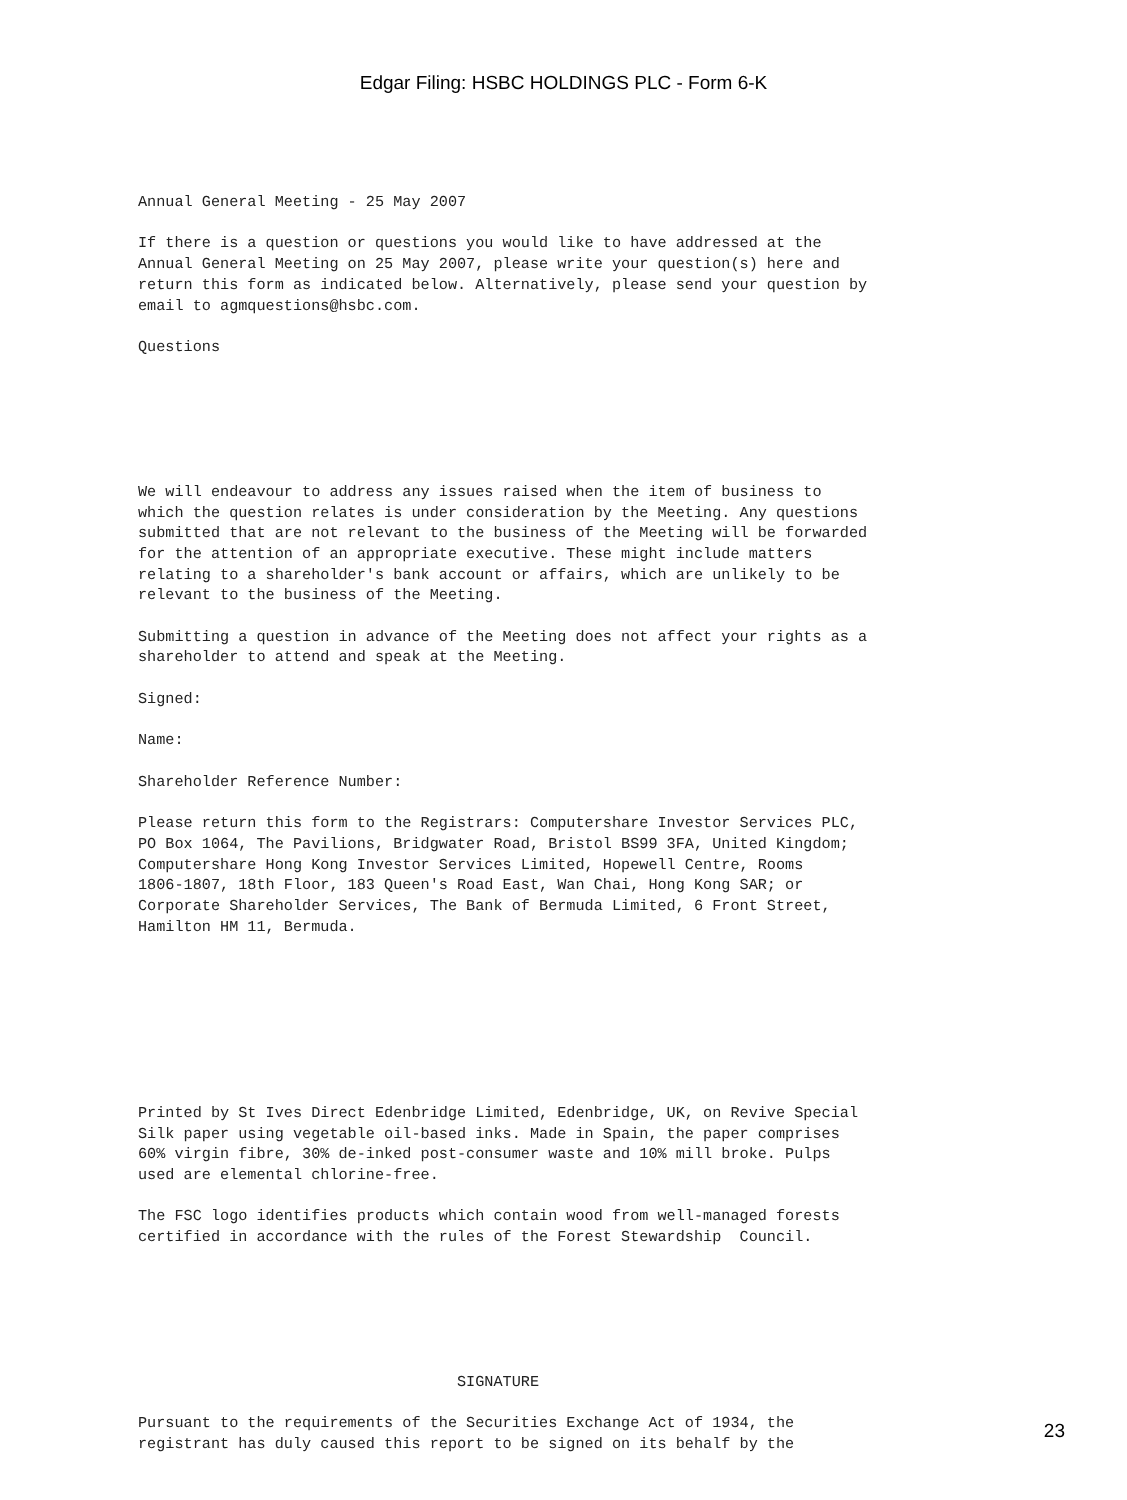Edgar Filing: HSBC HOLDINGS PLC - Form 6-K
Annual General Meeting - 25 May 2007

If there is a question or questions you would like to have addressed at the
Annual General Meeting on 25 May 2007, please write your question(s) here and
return this form as indicated below. Alternatively, please send your question by
email to agmquestions@hsbc.com.

Questions






We will endeavour to address any issues raised when the item of business to
which the question relates is under consideration by the Meeting. Any questions
submitted that are not relevant to the business of the Meeting will be forwarded
for the attention of an appropriate executive. These might include matters
relating to a shareholder's bank account or affairs, which are unlikely to be
relevant to the business of the Meeting.

Submitting a question in advance of the Meeting does not affect your rights as a
shareholder to attend and speak at the Meeting.

Signed:

Name:

Shareholder Reference Number:

Please return this form to the Registrars: Computershare Investor Services PLC,
PO Box 1064, The Pavilions, Bridgwater Road, Bristol BS99 3FA, United Kingdom;
Computershare Hong Kong Investor Services Limited, Hopewell Centre, Rooms
1806-1807, 18th Floor, 183 Queen's Road East, Wan Chai, Hong Kong SAR; or
Corporate Shareholder Services, The Bank of Bermuda Limited, 6 Front Street,
Hamilton HM 11, Bermuda.








Printed by St Ives Direct Edenbridge Limited, Edenbridge, UK, on Revive Special
Silk paper using vegetable oil-based inks. Made in Spain, the paper comprises
60% virgin fibre, 30% de-inked post-consumer waste and 10% mill broke. Pulps
used are elemental chlorine-free.

The FSC logo identifies products which contain wood from well-managed forests
certified in accordance with the rules of the Forest Stewardship  Council.






                                   SIGNATURE

Pursuant to the requirements of the Securities Exchange Act of 1934, the
registrant has duly caused this report to be signed on its behalf by the
23